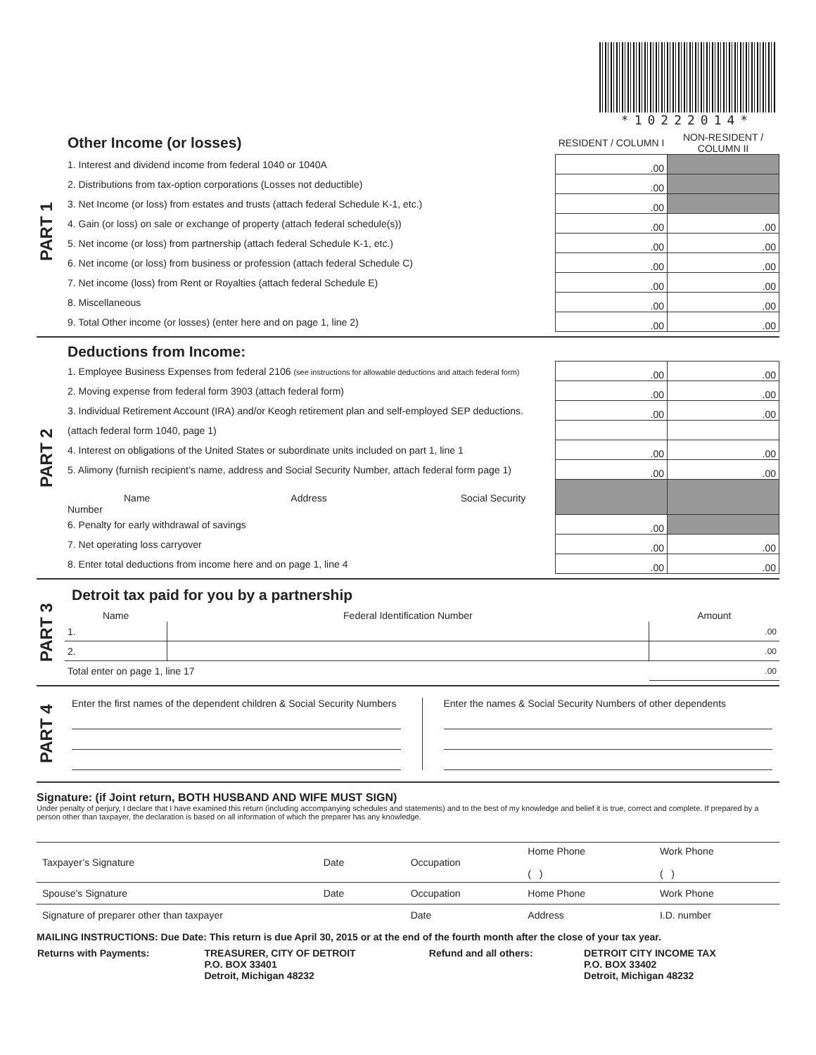*10222014*
PART 1
| Other Income (or losses) | RESIDENT / COLUMN I | NON-RESIDENT / COLUMN II |
| 1. Interest and dividend income from federal 1040 or 1040A | .00 | |
| 2. Distributions from tax-option corporations (Losses not deductible) | .00 | |
| 3. Net Income (or loss) from estates and trusts (attach federal Schedule K-1, etc.) | .00 | |
| 4. Gain (or loss) on sale or exchange of property (attach federal schedule(s)) | .00 | .00 |
| 5. Net income (or loss) from partnership (attach federal Schedule K-1, etc.) | .00 | .00 |
| 6. Net income (or loss) from business or profession (attach federal Schedule C) | .00 | .00 |
| 7. Net income (loss) from Rent or Royalties (attach federal Schedule E) | .00 | .00 |
| 8. Miscellaneous | .00 | .00 |
| 9. Total Other income (or losses) (enter here and on page 1, line 2) | .00 | .00 |
PART 2
| Deductions from Income: | | |
| 1. Employee Business Expenses from federal 2106 (see instructions for allowable deductions and attach federal form) | .00 | .00 |
| 2. Moving expense from federal form 3903 (attach federal form) | .00 | .00 |
| 3. Individual Retirement Account (IRA) and/or Keogh retirement plan and self-employed SEP deductions. | .00 | .00 |
| (attach federal form 1040, page 1) | | |
| 4. Interest on obligations of the United States or subordinate units included on part 1, line 1 | .00 | .00 |
| 5. Alimony (furnish recipient’s name, address and Social Security Number, attach federal form page 1) | .00 | .00 |
| Name Address Social Security Number | | |
| 6. Penalty for early withdrawal of savings | .00 | |
| 7. Net operating loss carryover | .00 | .00 |
| 8. Enter total deductions from income here and on page 1, line 4 | .00 | .00 |
PART 3
Detroit tax paid for you by a partnership
| Name | Federal Identification Number | Amount |
| --- | --- | --- |
| 1. | | .00 |
| 2. | | .00 |
| Total enter on page 1, line 17 | | .00 |
PART 4
Enter the first names of the dependent children & Social Security Numbers
Enter the names & Social Security Numbers of other dependents
Signature: (if Joint return, BOTH HUSBAND AND WIFE MUST SIGN)
Under penalty of perjury, I declare that I have examined this return (including accompanying schedules and statements) and to the best of my knowledge and belief it is true, correct and complete. If prepared by a person other than taxpayer, the declaration is based on all information of which the preparer has any knowledge.
| Taxpayer’s Signature | Date | Occupation | Home Phone ( ) | Work Phone ( ) |
| Spouse’s Signature | Date | Occupation | Home Phone | Work Phone |
| Signature of preparer other than taxpayer | | Date | Address | I.D. number |
MAILING INSTRUCTIONS: Due Date: This return is due April 30, 2015 or at the end of the fourth month after the close of your tax year.
| Returns with Payments: | TREASURER, CITY OF DETROIT P.O. BOX 33401 Detroit, Michigan 48232 | Refund and all others: | DETROIT CITY INCOME TAX P.O. BOX 33402 Detroit, Michigan 48232 |